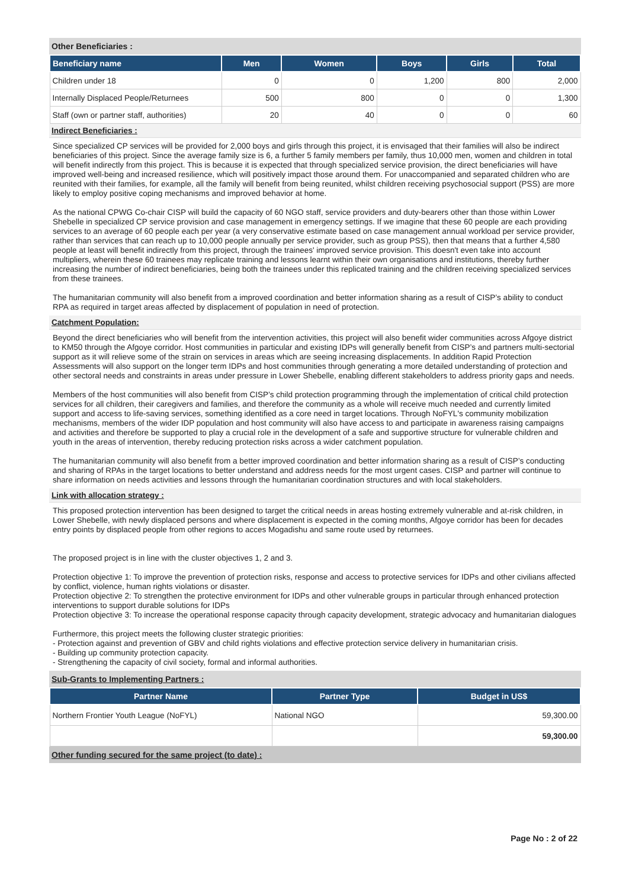Other Beneficiaries :
| Beneficiary name | Men | Women | Boys | Girls | Total |
| --- | --- | --- | --- | --- | --- |
| Children under 18 | 0 | 0 | 1,200 | 800 | 2,000 |
| Internally Displaced People/Returnees | 500 | 800 | 0 | 0 | 1,300 |
| Staff (own or partner staff, authorities) | 20 | 40 | 0 | 0 | 60 |
Indirect Beneficiaries :
Since specialized CP services will be provided for 2,000 boys and girls through this project, it is envisaged that their families will also be indirect beneficiaries of this project. Since the average family size is 6, a further 5 family members per family, thus 10,000 men, women and children in total will benefit indirectly from this project. This is because it is expected that through specialized service provision, the direct beneficiaries will have improved well-being and increased resilience, which will positively impact those around them. For unaccompanied and separated children who are reunited with their families, for example, all the family will benefit from being reunited, whilst children receiving psychosocial support (PSS) are more likely to employ positive coping mechanisms and improved behavior at home.
As the national CPWG Co-chair CISP will build the capacity of 60 NGO staff, service providers and duty-bearers other than those within Lower Shebelle in specialized CP service provision and case management in emergency settings. If we imagine that these 60 people are each providing services to an average of 60 people each per year (a very conservative estimate based on case management annual workload per service provider, rather than services that can reach up to 10,000 people annually per service provider, such as group PSS), then that means that a further 4,580 people at least will benefit indirectly from this project, through the trainees' improved service provision. This doesn't even take into account multipliers, wherein these 60 trainees may replicate training and lessons learnt within their own organisations and institutions, thereby further increasing the number of indirect beneficiaries, being both the trainees under this replicated training and the children receiving specialized services from these trainees.
The humanitarian community will also benefit from a improved coordination and better information sharing as a result of CISP’s ability to conduct RPA as required in target areas affected by displacement of population in need of protection.
Catchment Population:
Beyond the direct beneficiaries who will benefit from the intervention activities, this project will also benefit wider communities across Afgoye district to KM50 through the Afgoye corridor. Host communities in particular and existing IDPs will generally benefit from CISP’s and partners multi-sectorial support as it will relieve some of the strain on services in areas which are seeing increasing displacements. In addition Rapid Protection Assessments will also support on the longer term IDPs and host communities through generating a more detailed understanding of protection and other sectoral needs and constraints in areas under pressure in Lower Shebelle, enabling different stakeholders to address priority gaps and needs.
Members of the host communities will also benefit from CISP’s child protection programming through the implementation of critical child protection services for all children, their caregivers and families, and therefore the community as a whole will receive much needed and currently limited support and access to life-saving services, something identified as a core need in target locations. Through NoFYL's community mobilization mechanisms, members of the wider IDP population and host community will also have access to and participate in awareness raising campaigns and activities and therefore be supported to play a crucial role in the development of a safe and supportive structure for vulnerable children and youth in the areas of intervention, thereby reducing protection risks across a wider catchment population.
The humanitarian community will also benefit from a better improved coordination and better information sharing as a result of CISP’s conducting and sharing of RPAs in the target locations to better understand and address needs for the most urgent cases. CISP and partner will continue to share information on needs activities and lessons through the humanitarian coordination structures and with local stakeholders.
Link with allocation strategy :
This proposed protection intervention has been designed to target the critical needs in areas hosting extremely vulnerable and at-risk children, in Lower Shebelle, with newly displaced persons and where displacement is expected in the coming months, Afgoye corridor has been for decades entry points by displaced people from other regions to acces Mogadishu and same route used by returnees.
The proposed project is in line with the cluster objectives 1, 2 and 3.
Protection objective 1: To improve the prevention of protection risks, response and access to protective services for IDPs and other civilians affected by conflict, violence, human rights violations or disaster.
Protection objective 2: To strengthen the protective environment for IDPs and other vulnerable groups in particular through enhanced protection interventions to support durable solutions for IDPs
Protection objective 3: To increase the operational response capacity through capacity development, strategic advocacy and humanitarian dialogues
Furthermore, this project meets the following cluster strategic priorities:
- Protection against and prevention of GBV and child rights violations and effective protection service delivery in humanitarian crisis.
- Building up community protection capacity.
- Strengthening the capacity of civil society, formal and informal authorities.
Sub-Grants to Implementing Partners :
| Partner Name | Partner Type | Budget in US$ |
| --- | --- | --- |
| Northern Frontier Youth League (NoFYL) | National NGO | 59,300.00 |
| | | 59,300.00 |
Other funding secured for the same project (to date) :
Page No : 2 of 22